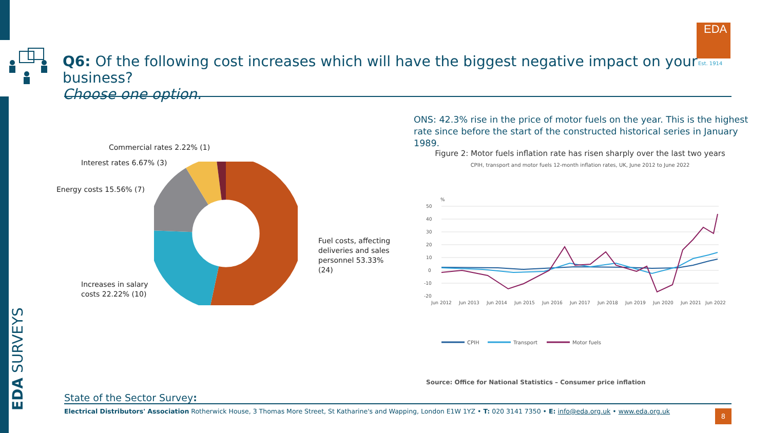EDA SURVEYS
EDA
Est. 1914
Q6: Of the following cost increases which will have the biggest negative impact on your business?
Choose one option.
Commercial rates 2.22% (1)
Interest rates 6.67% (3)
Energy costs 15.56% (7)
Fuel costs, affecting deliveries and sales personnel 53.33% (24)
Increases in salary
costs 22.22% (10)
ONS: 42.3% rise in the price of motor fuels on the year. This is the highest rate since before the start of the constructed historical series in January 1989.
Figure 2: Motor fuels inflation rate has risen sharply over the last two years
CPIH, transport and motor fuels 12-month inflation rates, UK, June 2012 to June 2022
%
50
40
30
20
10
0
-10
-20
Jun 2012
Jun 2013
Jun 2014
Jun 2015
Jun 2016
Jun 2017
Jun 2018
Jun 2019
Jun 2020
Jun 2021
Jun 2022
CPIH
Transport
Motor fuels
Source: Office for National Statistics – Consumer price inflation
State of the Sector Survey:
Electrical Distributors' Association Rotherwick House, 3 Thomas More Street, St Katharine's and Wapping, London E1W 1YZ • T: 020 3141 7350 • E: info@eda.org.uk • www.eda.org.uk
8